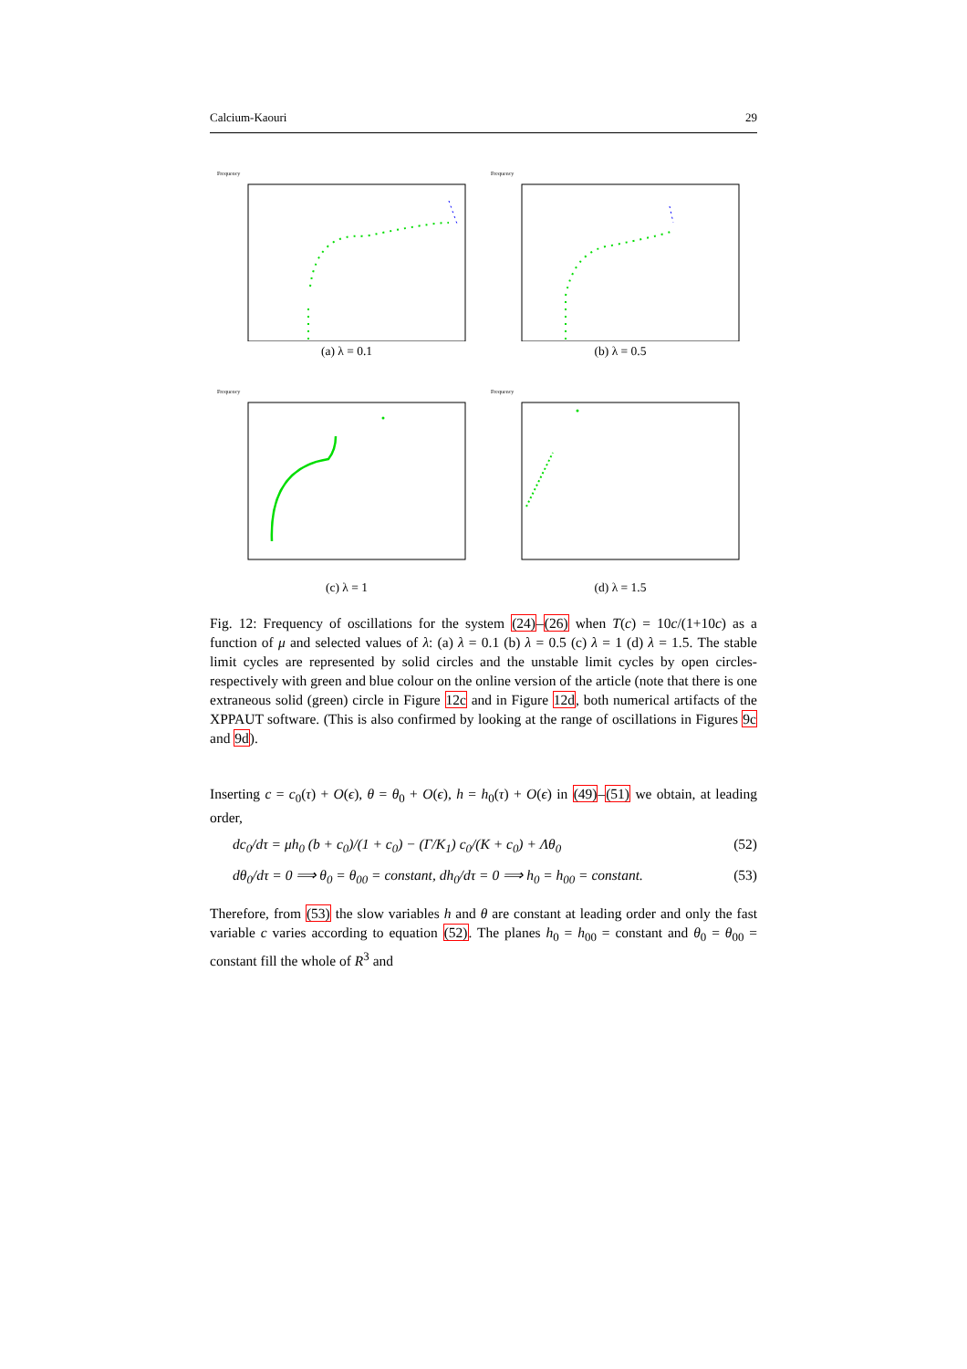Calcium-Kaouri 29
Frequency
(a) λ = 0.1
Frequency
(b) λ = 0.5
Frequency
(c) λ = 1
Frequency
(d) λ = 1.5
Fig. 12: Frequency of oscillations for the system (24)–(26) when T(c) = 10c/(1+10c) as a function of μ and selected values of λ: (a) λ = 0.1 (b) λ = 0.5 (c) λ = 1 (d) λ = 1.5. The stable limit cycles are represented by solid circles and the unstable limit cycles by open circles-respectively with green and blue colour on the online version of the article (note that there is one extraneous solid (green) circle in Figure 12c and in Figure 12d, both numerical artifacts of the XPPAUT software. (This is also confirmed by looking at the range of oscillations in Figures 9c and 9d).
Inserting c = c<sub>0</sub>(τ) + O(ϵ), θ = θ<sub>0</sub> + O(ϵ), h = h<sub>0</sub>(τ) + O(ϵ) in (49)–(51) we obtain, at leading order,
dc<sub>0</sub>/dτ = μh<sub>0</sub> (b + c<sub>0</sub>)/(1 + c<sub>0</sub>) − (Γ/K<sub>1</sub>) c<sub>0</sub>/(K + c<sub>0</sub>) + Λθ<sub>0</sub> (52)
dθ<sub>0</sub>/dτ = 0 ⟹ θ<sub>0</sub> = θ<sub>00</sub> = constant, dh<sub>0</sub>/dτ = 0 ⟹ h<sub>0</sub> = h<sub>00</sub> = constant. (53)
Therefore, from (53) the slow variables h and θ are constant at leading order and only the fast variable c varies according to equation (52). The planes h<sub>0</sub> = h<sub>00</sub> = constant and θ<sub>0</sub> = θ<sub>00</sub> = constant fill the whole of R<sup>3</sup> and